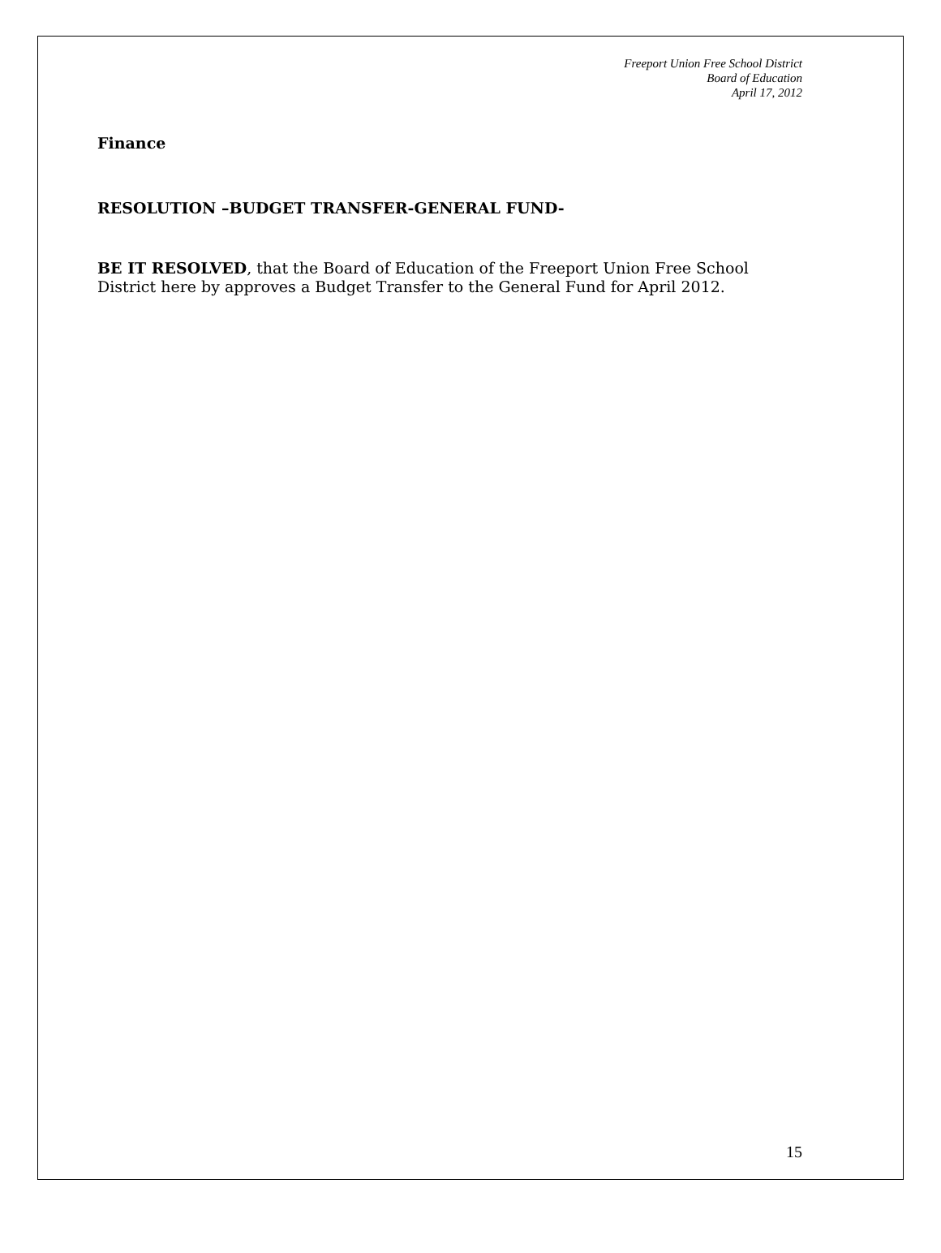Freeport Union Free School District
Board of Education
April 17, 2012
Finance
RESOLUTION –BUDGET TRANSFER-GENERAL FUND-
BE IT RESOLVED, that the Board of Education of the Freeport Union Free School District here by approves a Budget Transfer to the General Fund for April 2012.
15